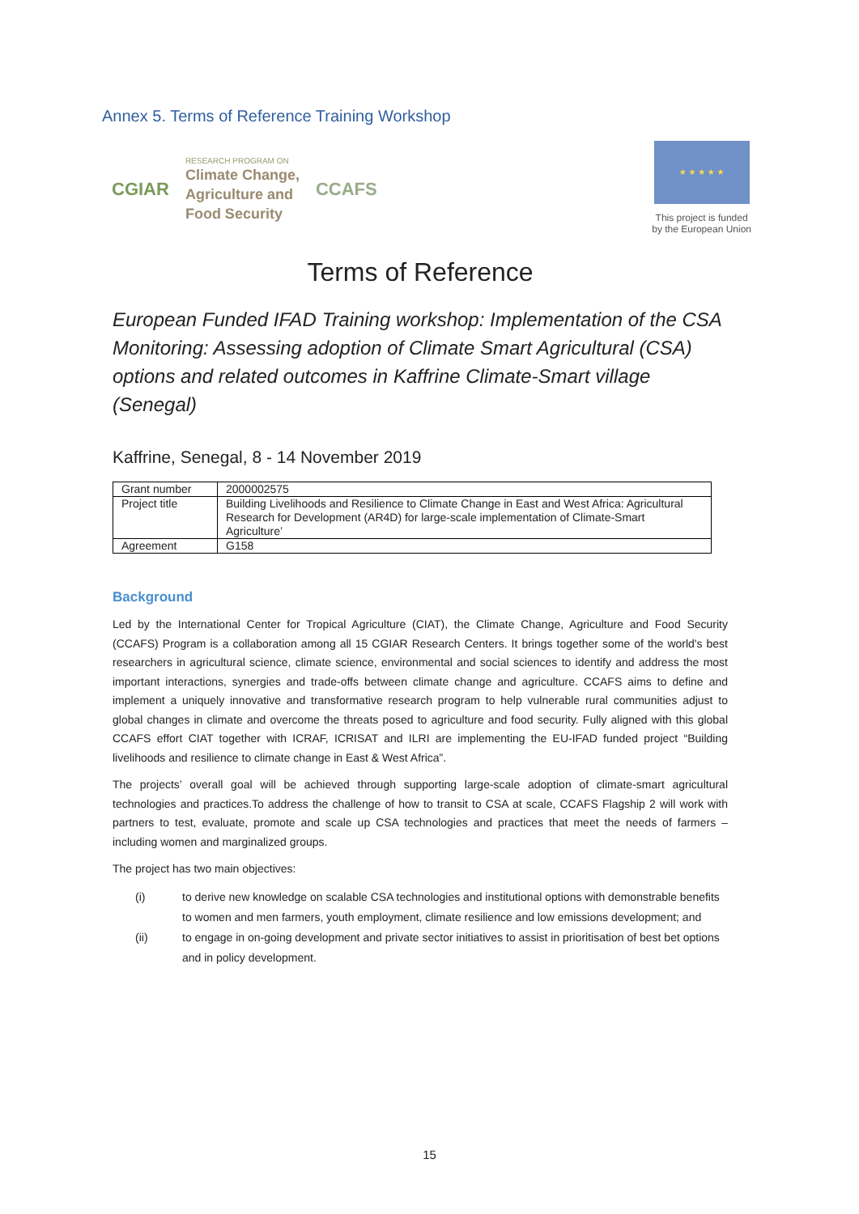Annex 5. Terms of Reference Training Workshop
CGIAR
RESEARCH PROGRAM ON
Climate Change,
Agriculture and
Food Security
CCAFS
★ ★ ★ ★ ★
This project is funded
by the European Union
Terms of Reference
European Funded IFAD Training workshop: Implementation of the CSA Monitoring: Assessing adoption of Climate Smart Agricultural (CSA) options and related outcomes in Kaffrine Climate-Smart village (Senegal)
Kaffrine, Senegal, 8 - 14 November 2019
| Grant number | 2000002575 |
| Project title | Building Livelihoods and Resilience to Climate Change in East and West Africa: Agricultural Research for Development (AR4D) for large-scale implementation of Climate-Smart Agriculture’ |
| Agreement | G158 |
Background
Led by the International Center for Tropical Agriculture (CIAT), the Climate Change, Agriculture and Food Security (CCAFS) Program is a collaboration among all 15 CGIAR Research Centers. It brings together some of the world's best researchers in agricultural science, climate science, environmental and social sciences to identify and address the most important interactions, synergies and trade-offs between climate change and agriculture. CCAFS aims to define and implement a uniquely innovative and transformative research program to help vulnerable rural communities adjust to global changes in climate and overcome the threats posed to agriculture and food security. Fully aligned with this global CCAFS effort CIAT together with ICRAF, ICRISAT and ILRI are implementing the EU-IFAD funded project “Building livelihoods and resilience to climate change in East & West Africa”.
The projects’ overall goal will be achieved through supporting large-scale adoption of climate-smart agricultural technologies and practices.To address the challenge of how to transit to CSA at scale, CCAFS Flagship 2 will work with partners to test, evaluate, promote and scale up CSA technologies and practices that meet the needs of farmers – including women and marginalized groups.
The project has two main objectives:
(i) to derive new knowledge on scalable CSA technologies and institutional options with demonstrable benefits to women and men farmers, youth employment, climate resilience and low emissions development; and
(ii) to engage in on-going development and private sector initiatives to assist in prioritisation of best bet options and in policy development.
15